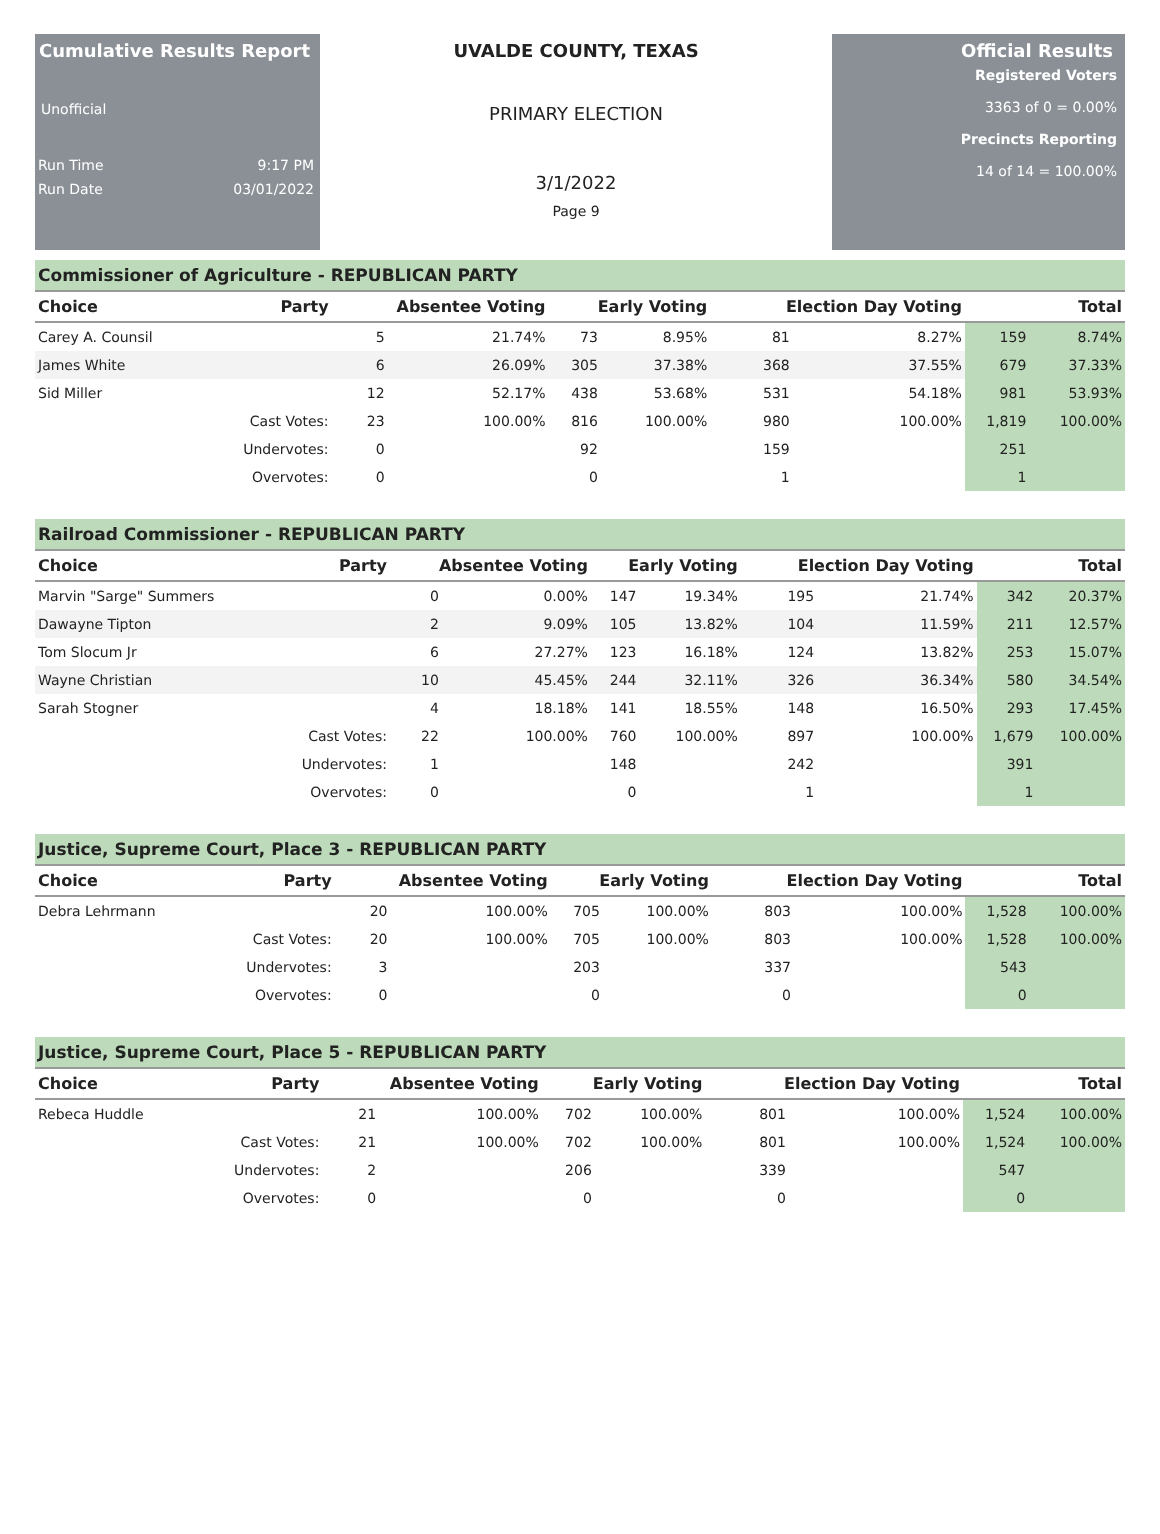Cumulative Results Report
Unofficial
Run Time 9:17 PM
Run Date 03/01/2022
UVALDE COUNTY, TEXAS
PRIMARY ELECTION
3/1/2022
Page 9
Official Results
Registered Voters
3363 of 0 = 0.00%
Precincts Reporting
14 of 14 = 100.00%
Commissioner of Agriculture - REPUBLICAN PARTY
| Choice | Party | Absentee Voting | | Early Voting | | Election Day Voting | | Total | |
| --- | --- | --- | --- | --- | --- | --- | --- | --- | --- |
| Carey A. Counsil | | 5 | 21.74% | 73 | 8.95% | 81 | 8.27% | 159 | 8.74% |
| James White | | 6 | 26.09% | 305 | 37.38% | 368 | 37.55% | 679 | 37.33% |
| Sid Miller | | 12 | 52.17% | 438 | 53.68% | 531 | 54.18% | 981 | 53.93% |
| | Cast Votes: | 23 | 100.00% | 816 | 100.00% | 980 | 100.00% | 1,819 | 100.00% |
| | Undervotes: | 0 | | 92 | | 159 | | 251 | |
| | Overvotes: | 0 | | 0 | | 1 | | 1 | |
Railroad Commissioner - REPUBLICAN PARTY
| Choice | Party | Absentee Voting | | Early Voting | | Election Day Voting | | Total | |
| --- | --- | --- | --- | --- | --- | --- | --- | --- | --- |
| Marvin "Sarge" Summers | | 0 | 0.00% | 147 | 19.34% | 195 | 21.74% | 342 | 20.37% |
| Dawayne Tipton | | 2 | 9.09% | 105 | 13.82% | 104 | 11.59% | 211 | 12.57% |
| Tom Slocum Jr | | 6 | 27.27% | 123 | 16.18% | 124 | 13.82% | 253 | 15.07% |
| Wayne Christian | | 10 | 45.45% | 244 | 32.11% | 326 | 36.34% | 580 | 34.54% |
| Sarah Stogner | | 4 | 18.18% | 141 | 18.55% | 148 | 16.50% | 293 | 17.45% |
| | Cast Votes: | 22 | 100.00% | 760 | 100.00% | 897 | 100.00% | 1,679 | 100.00% |
| | Undervotes: | 1 | | 148 | | 242 | | 391 | |
| | Overvotes: | 0 | | 0 | | 1 | | 1 | |
Justice, Supreme Court, Place 3 - REPUBLICAN PARTY
| Choice | Party | Absentee Voting | | Early Voting | | Election Day Voting | | Total | |
| --- | --- | --- | --- | --- | --- | --- | --- | --- | --- |
| Debra Lehrmann | | 20 | 100.00% | 705 | 100.00% | 803 | 100.00% | 1,528 | 100.00% |
| | Cast Votes: | 20 | 100.00% | 705 | 100.00% | 803 | 100.00% | 1,528 | 100.00% |
| | Undervotes: | 3 | | 203 | | 337 | | 543 | |
| | Overvotes: | 0 | | 0 | | 0 | | 0 | |
Justice, Supreme Court, Place 5 - REPUBLICAN PARTY
| Choice | Party | Absentee Voting | | Early Voting | | Election Day Voting | | Total | |
| --- | --- | --- | --- | --- | --- | --- | --- | --- | --- |
| Rebeca Huddle | | 21 | 100.00% | 702 | 100.00% | 801 | 100.00% | 1,524 | 100.00% |
| | Cast Votes: | 21 | 100.00% | 702 | 100.00% | 801 | 100.00% | 1,524 | 100.00% |
| | Undervotes: | 2 | | 206 | | 339 | | 547 | |
| | Overvotes: | 0 | | 0 | | 0 | | 0 | |